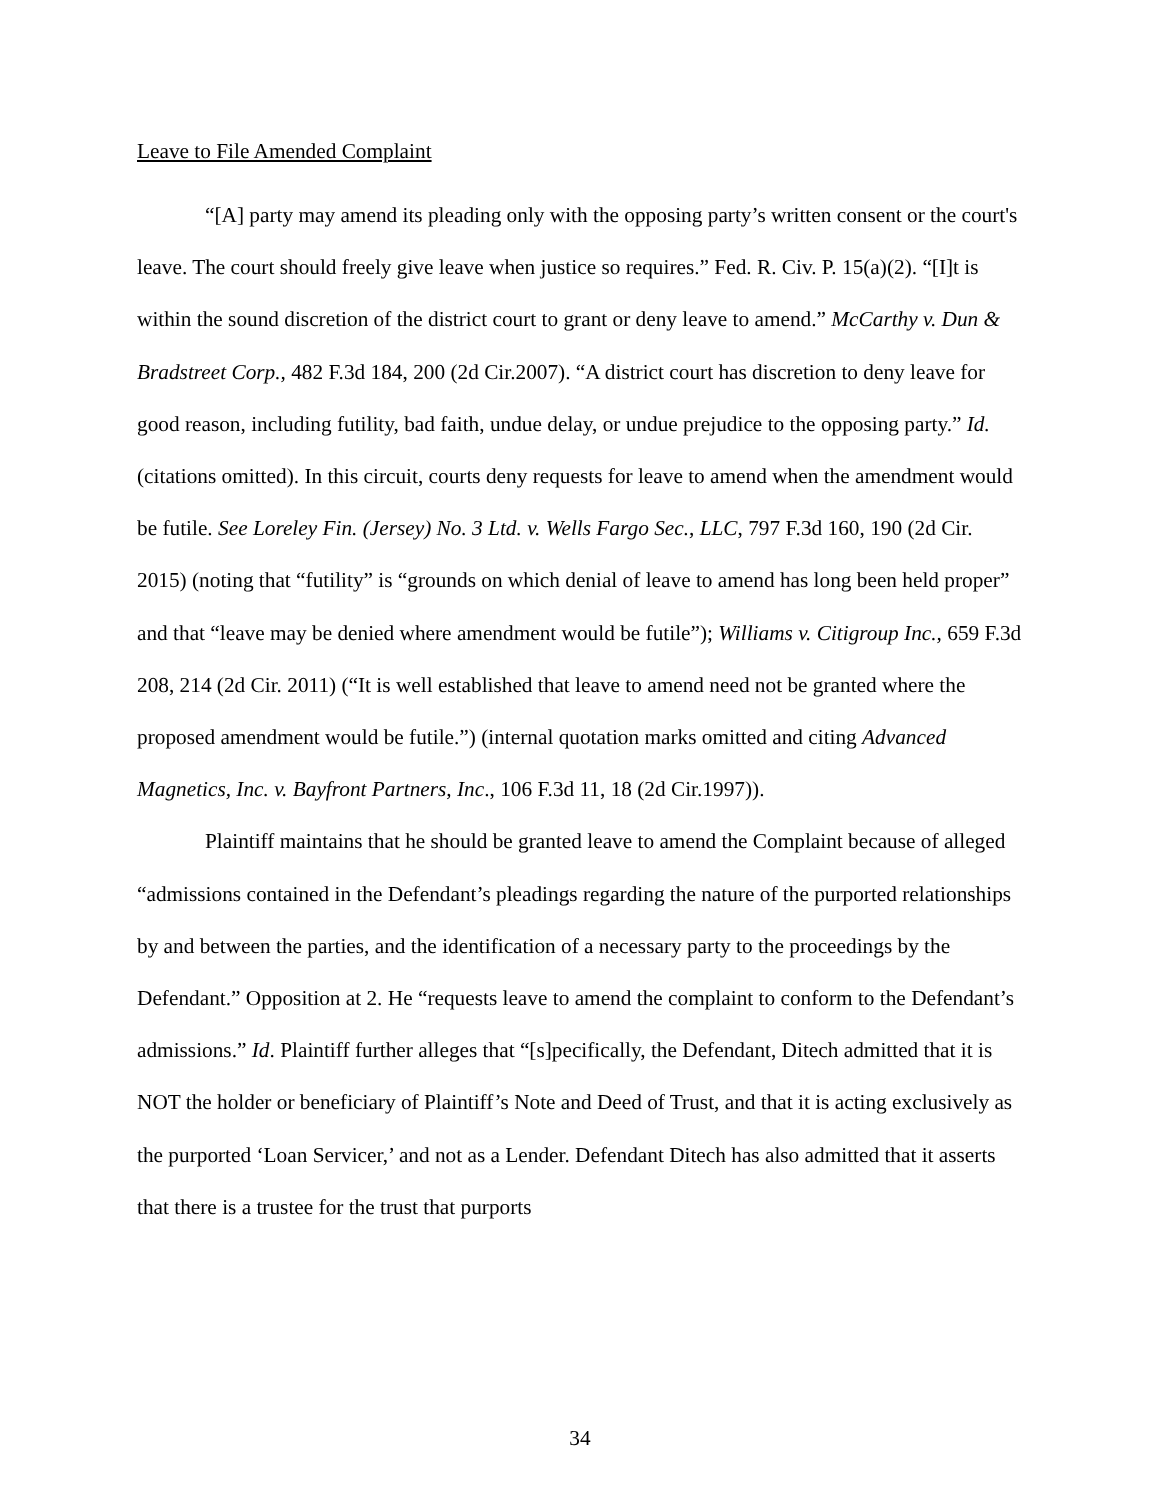Leave to File Amended Complaint
“[A] party may amend its pleading only with the opposing party’s written consent or the court's leave. The court should freely give leave when justice so requires.” Fed. R. Civ. P. 15(a)(2). “[I]t is within the sound discretion of the district court to grant or deny leave to amend.” McCarthy v. Dun & Bradstreet Corp., 482 F.3d 184, 200 (2d Cir.2007). “A district court has discretion to deny leave for good reason, including futility, bad faith, undue delay, or undue prejudice to the opposing party.” Id. (citations omitted). In this circuit, courts deny requests for leave to amend when the amendment would be futile. See Loreley Fin. (Jersey) No. 3 Ltd. v. Wells Fargo Sec., LLC, 797 F.3d 160, 190 (2d Cir. 2015) (noting that “futility” is “grounds on which denial of leave to amend has long been held proper” and that “leave may be denied where amendment would be futile”); Williams v. Citigroup Inc., 659 F.3d 208, 214 (2d Cir. 2011) (“It is well established that leave to amend need not be granted where the proposed amendment would be futile.”) (internal quotation marks omitted and citing Advanced Magnetics, Inc. v. Bayfront Partners, Inc., 106 F.3d 11, 18 (2d Cir.1997)).
Plaintiff maintains that he should be granted leave to amend the Complaint because of alleged “admissions contained in the Defendant’s pleadings regarding the nature of the purported relationships by and between the parties, and the identification of a necessary party to the proceedings by the Defendant.” Opposition at 2. He “requests leave to amend the complaint to conform to the Defendant’s admissions.” Id. Plaintiff further alleges that “[s]pecifically, the Defendant, Ditech admitted that it is NOT the holder or beneficiary of Plaintiff’s Note and Deed of Trust, and that it is acting exclusively as the purported ‘Loan Servicer,’ and not as a Lender. Defendant Ditech has also admitted that it asserts that there is a trustee for the trust that purports
34